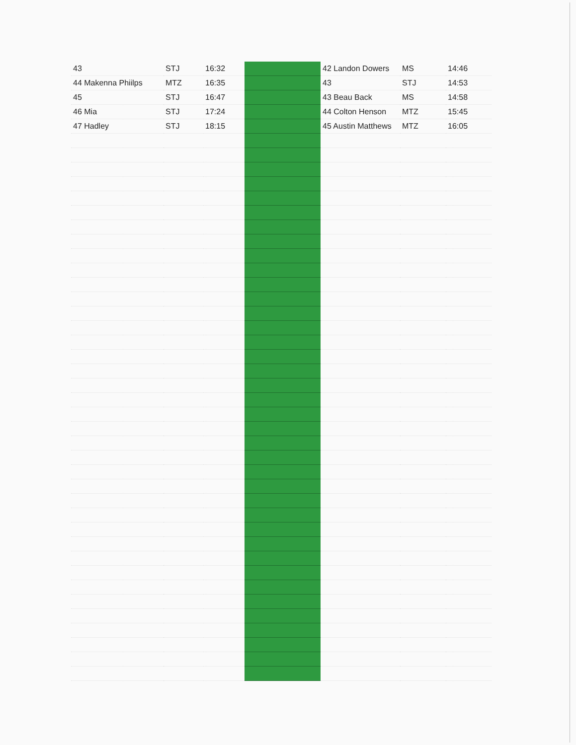| 43 | STJ | 16:32 | | 42 Landon Dowers | MS | 14:46 |
| 44 Makenna Phiilps | MTZ | 16:35 | | 43 | STJ | 14:53 |
| 45 | STJ | 16:47 | | 43 Beau Back | MS | 14:58 |
| 46 Mia | STJ | 17:24 | | 44 Colton Henson | MTZ | 15:45 |
| 47 Hadley | STJ | 18:15 | | 45 Austin Matthews | MTZ | 16:05 |